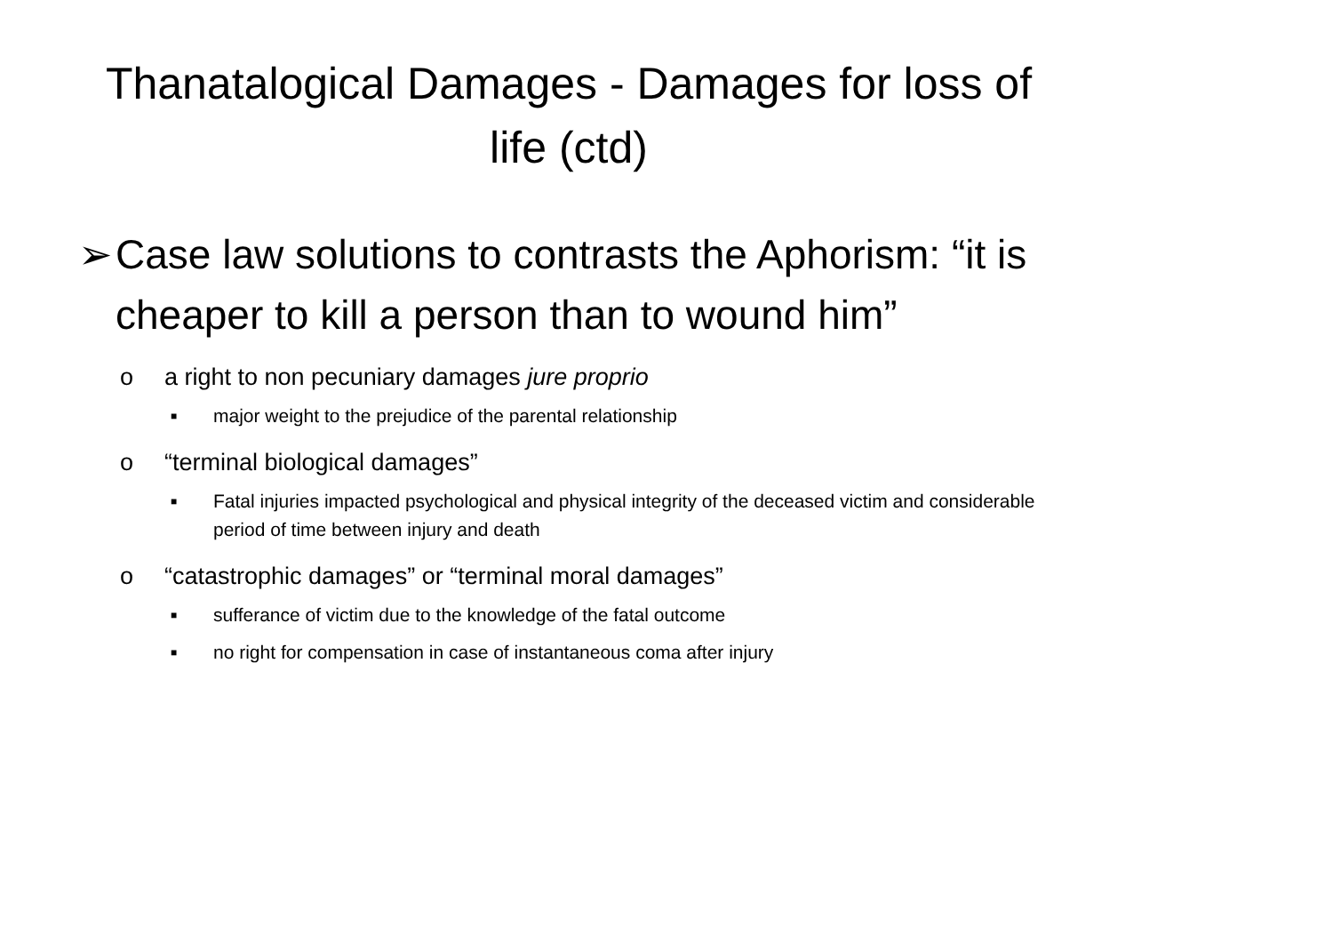Thanatalogical Damages - Damages for loss of life (ctd)
➢ Case law solutions to contrasts the Aphorism: “it is cheaper to kill a person than to wound him”
o a right to non pecuniary damages jure proprio
■ major weight to the prejudice of the parental relationship
o “terminal biological damages”
■ Fatal injuries impacted psychological and physical integrity of the deceased victim and considerable period of time between injury and death
o “catastrophic damages” or “terminal moral damages”
■ sufferance of victim due to the knowledge of the fatal outcome
■ no right for compensation in case of instantaneous coma after injury